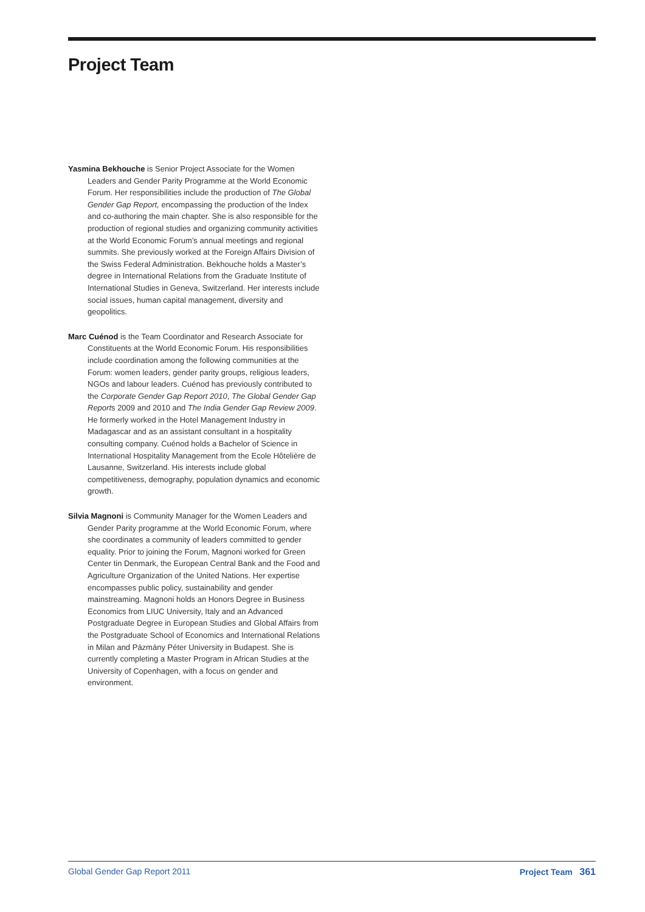Project Team
Yasmina Bekhouche is Senior Project Associate for the Women Leaders and Gender Parity Programme at the World Economic Forum. Her responsibilities include the production of The Global Gender Gap Report, encompassing the production of the Index and co-authoring the main chapter. She is also responsible for the production of regional studies and organizing community activities at the World Economic Forum’s annual meetings and regional summits. She previously worked at the Foreign Affairs Division of the Swiss Federal Administration. Bekhouche holds a Master’s degree in International Relations from the Graduate Institute of International Studies in Geneva, Switzerland. Her interests include social issues, human capital management, diversity and geopolitics.
Marc Cuénod is the Team Coordinator and Research Associate for Constituents at the World Economic Forum. His responsibilities include coordination among the following communities at the Forum: women leaders, gender parity groups, religious leaders, NGOs and labour leaders. Cuénod has previously contributed to the Corporate Gender Gap Report 2010, The Global Gender Gap Reports 2009 and 2010 and The India Gender Gap Review 2009. He formerly worked in the Hotel Management Industry in Madagascar and as an assistant consultant in a hospitality consulting company. Cuénod holds a Bachelor of Science in International Hospitality Management from the Ecole Hôtelière de Lausanne, Switzerland. His interests include global competitiveness, demography, population dynamics and economic growth.
Silvia Magnoni is Community Manager for the Women Leaders and Gender Parity programme at the World Economic Forum, where she coordinates a community of leaders committed to gender equality. Prior to joining the Forum, Magnoni worked for Green Center tin Denmark, the European Central Bank and the Food and Agriculture Organization of the United Nations. Her expertise encompasses public policy, sustainability and gender mainstreaming. Magnoni holds an Honors Degree in Business Economics from LIUC University, Italy and an Advanced Postgraduate Degree in European Studies and Global Affairs from the Postgraduate School of Economics and International Relations in Milan and Pázmány Péter University in Budapest. She is currently completing a Master Program in African Studies at the University of Copenhagen, with a focus on gender and environment.
Global Gender Gap Report 2011 Project Team 361